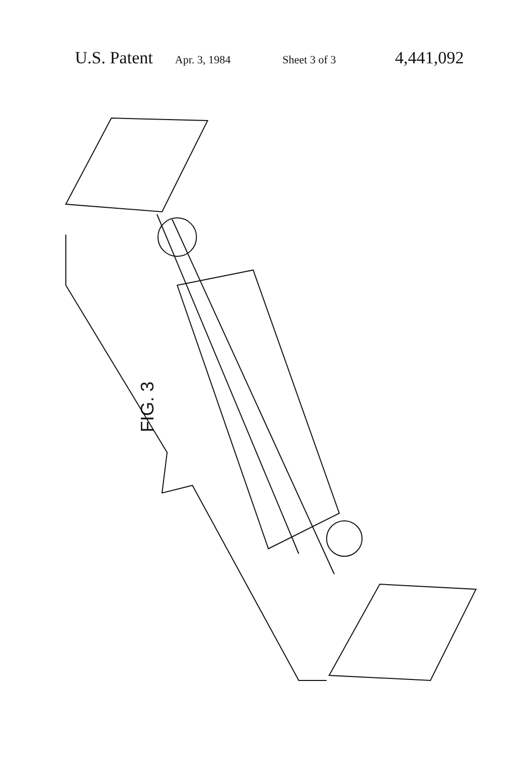U.S. Patent Apr. 3, 1984 Sheet 3 of 3 4,441,092
FIG. 3
51 23 39 80 37 53 35 33 66 70 79 72 68 63 79 13 17 61 15 81 61 62 17 65 78 63 67 75 71 76 78 69 74 39 37 21 43 77 31 41